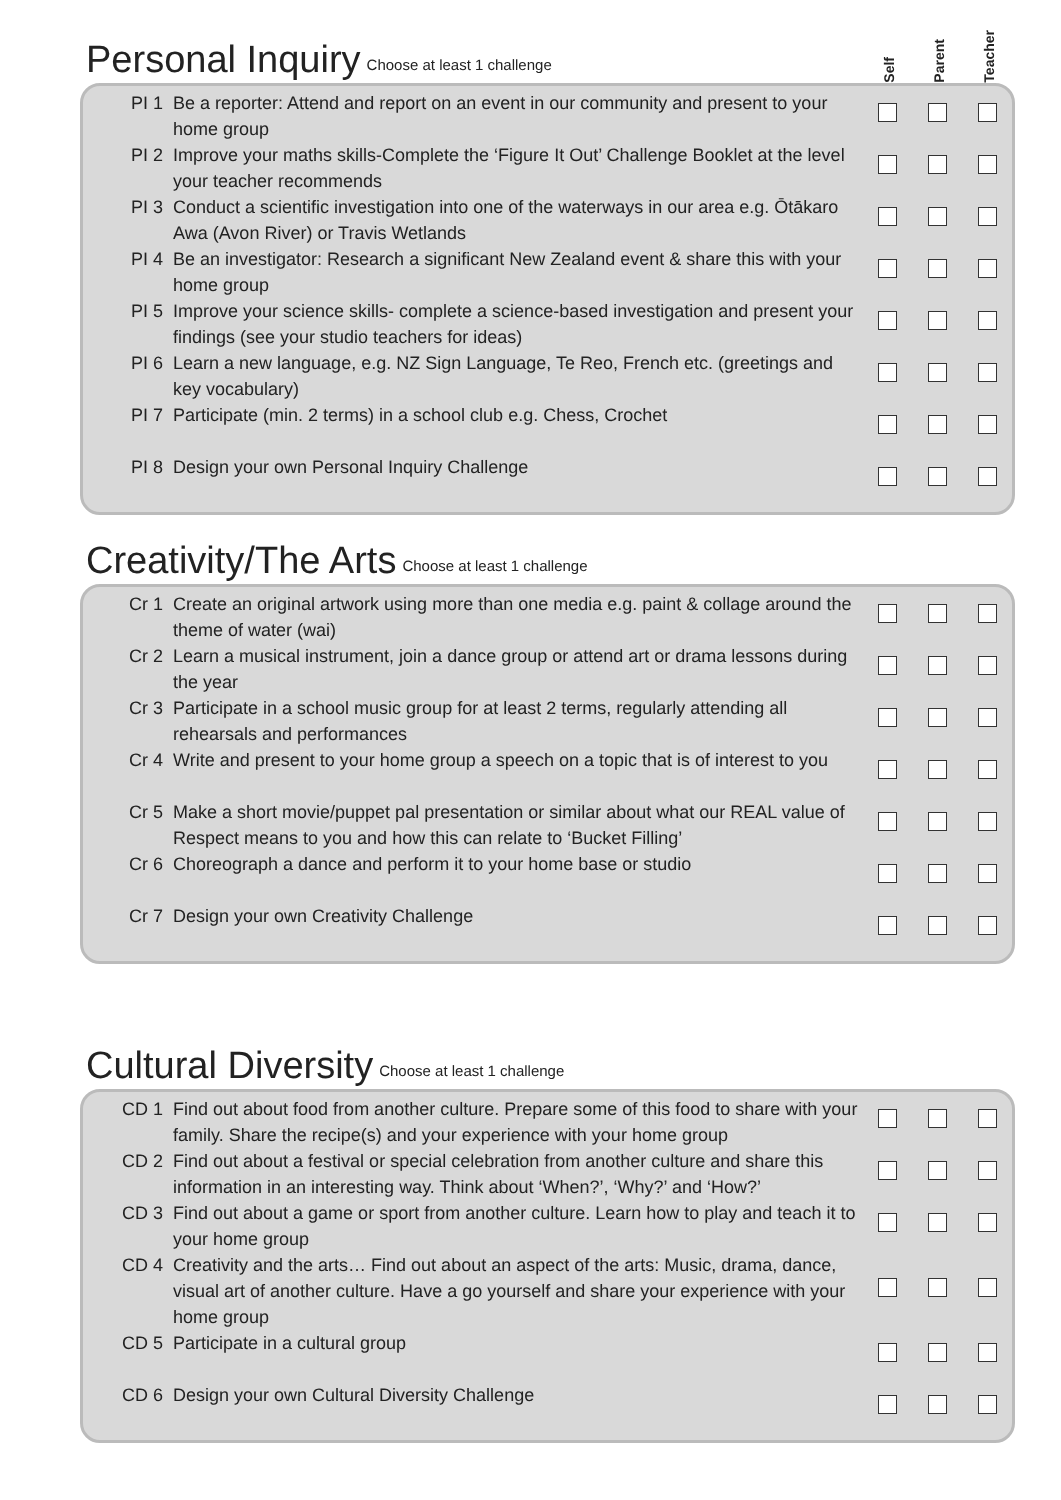Personal Inquiry Choose at least 1 challenge
Self Parent Teacher
| PI 1 | Be a reporter: Attend and report on an event in our community and present to your home group | | | |
| PI 2 | Improve your maths skills-Complete the ‘Figure It Out’ Challenge Booklet at the level your teacher recommends | | | |
| PI 3 | Conduct a scientific investigation into one of the waterways in our area e.g. Ōtākaro Awa (Avon River) or Travis Wetlands | | | |
| PI 4 | Be an investigator: Research a significant New Zealand event & share this with your home group | | | |
| PI 5 | Improve your science skills- complete a science-based investigation and present your findings (see your studio teachers for ideas) | | | |
| PI 6 | Learn a new language, e.g. NZ Sign Language, Te Reo, French etc. (greetings and key vocabulary) | | | |
| PI 7 | Participate (min. 2 terms) in a school club e.g. Chess, Crochet | | | |
| PI 8 | Design your own Personal Inquiry Challenge | | | |
Creativity/The Arts Choose at least 1 challenge
| Cr 1 | Create an original artwork using more than one media e.g. paint & collage around the theme of water (wai) | | | |
| Cr 2 | Learn a musical instrument, join a dance group or attend art or drama lessons during the year | | | |
| Cr 3 | Participate in a school music group for at least 2 terms, regularly attending all rehearsals and performances | | | |
| Cr 4 | Write and present to your home group a speech on a topic that is of interest to you | | | |
| Cr 5 | Make a short movie/puppet pal presentation or similar about what our REAL value of Respect means to you and how this can relate to ‘Bucket Filling’ | | | |
| Cr 6 | Choreograph a dance and perform it to your home base or studio | | | |
| Cr 7 | Design your own Creativity Challenge | | | |
Cultural Diversity Choose at least 1 challenge
| CD 1 | Find out about food from another culture. Prepare some of this food to share with your family. Share the recipe(s) and your experience with your home group | | | |
| CD 2 | Find out about a festival or special celebration from another culture and share this information in an interesting way. Think about ‘When?’, ‘Why?’ and ‘How?’ | | | |
| CD 3 | Find out about a game or sport from another culture. Learn how to play and teach it to your home group | | | |
| CD 4 | Creativity and the arts… Find out about an aspect of the arts: Music, drama, dance, visual art of another culture. Have a go yourself and share your experience with your home group | | | |
| CD 5 | Participate in a cultural group | | | |
| CD 6 | Design your own Cultural Diversity Challenge | | | |